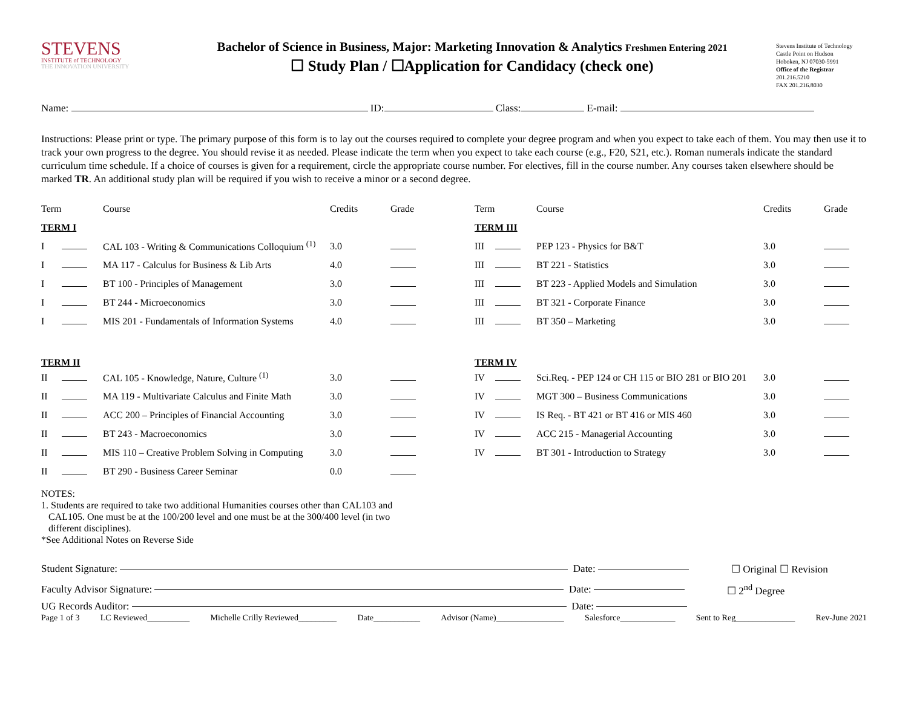STEVENS
INSTITUTE of TECHNOLOGY
THE INNOVATION UNIVERSITY
Bachelor of Science in Business, Major: Marketing Innovation & Analytics Freshmen Entering 2021
☐ Study Plan / ☐Application for Candidacy (check one)
Stevens Institute of Technology
Castle Point on Hudson
Hoboken, NJ 07030-5991
Office of the Registrar
201.216.5210
FAX 201.216.8030
Name: ID: Class: E-mail:
Instructions: Please print or type. The primary purpose of this form is to lay out the courses required to complete your degree program and when you expect to take each of them. You may then use it to track your own progress to the degree. You should revise it as needed. Please indicate the term when you expect to take each course (e.g., F20, S21, etc.). Roman numerals indicate the standard curriculum time schedule. If a choice of courses is given for a requirement, circle the appropriate course number. For electives, fill in the course number. Any courses taken elsewhere should be marked TR. An additional study plan will be required if you wish to receive a minor or a second degree.
| Term | | Course | Credits | Grade |
| --- | --- | --- | --- | --- |
| TERM I | | | | |
| I | | CAL 103 - Writing & Communications Colloquium <sup>(1)</sup> | 3.0 | |
| I | | MA 117 - Calculus for Business & Lib Arts | 4.0 | |
| I | | BT 100 - Principles of Management | 3.0 | |
| I | | BT 244 - Microeconomics | 3.0 | |
| I | | MIS 201 - Fundamentals of Information Systems | 4.0 | |
| TERM II | | | | |
| II | | CAL 105 - Knowledge, Nature, Culture <sup>(1)</sup> | 3.0 | |
| II | | MA 119 - Multivariate Calculus and Finite Math | 3.0 | |
| II | | ACC 200 – Principles of Financial Accounting | 3.0 | |
| II | | BT 243 - Macroeconomics | 3.0 | |
| II | | MIS 110 – Creative Problem Solving in Computing | 3.0 | |
| II | | BT 290 - Business Career Seminar | 0.0 | |
| Term | | Course | Credits | Grade |
| --- | --- | --- | --- | --- |
| TERM III | | | | |
| III | | PEP 123 - Physics for B&T | 3.0 | |
| III | | BT 221 - Statistics | 3.0 | |
| III | | BT 223 - Applied Models and Simulation | 3.0 | |
| III | | BT 321 - Corporate Finance | 3.0 | |
| III | | BT 350 – Marketing | 3.0 | |
| TERM IV | | | | |
| IV | | Sci.Req. - PEP 124 or CH 115 or BIO 281 or BIO 201 | 3.0 | |
| IV | | MGT 300 – Business Communications | 3.0 | |
| IV | | IS Req. - BT 421 or BT 416 or MIS 460 | 3.0 | |
| IV | | ACC 215 - Managerial Accounting | 3.0 | |
| IV | | BT 301 - Introduction to Strategy | 3.0 | |
NOTES:
1. Students are required to take two additional Humanities courses other than CAL103 and
CAL105. One must be at the 100/200 level and one must be at the 300/400 level (in two
different disciplines).
*See Additional Notes on Reverse Side
Student Signature: Date: ☐ Original ☐ Revision
Faculty Advisor Signature: Date: ☐ 2<sup>nd</sup> Degree
UG Records Auditor: Date:
Page 1 of 3 LC Reviewed__________ Michelle Crilly Reviewed_________ Date___________ Advisor (Name)________________ Salesforce_____________ Sent to Reg______________ Rev-June 2021